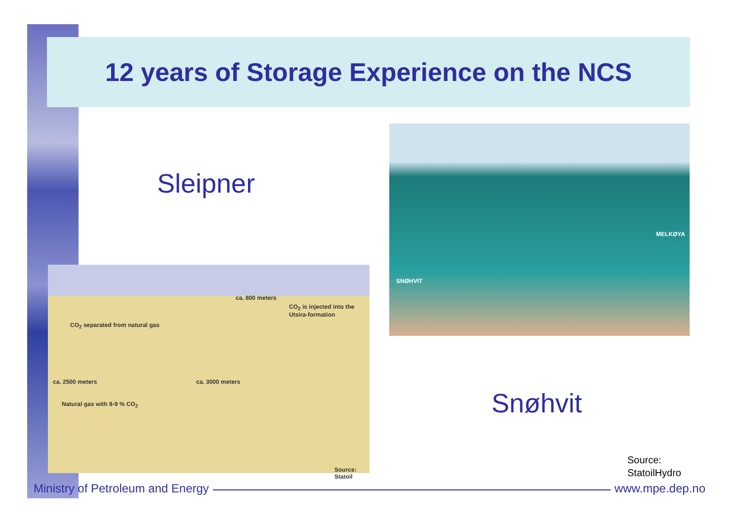12 years of Storage Experience on the NCS
Sleipner
ca. 800 meters
CO<sub>2</sub> is injected into the Utsira-formation
CO<sub>2</sub> separated from natural gas
ca. 2500 meters ca. 3000 meters
Natural gas with 8-9 % CO<sub>2</sub>
Source: Statoil
MELKØYA
SNØHVIT
Snøhvit
Source:
StatoilHydro
Ministry of Petroleum and Energy www.mpe.dep.no